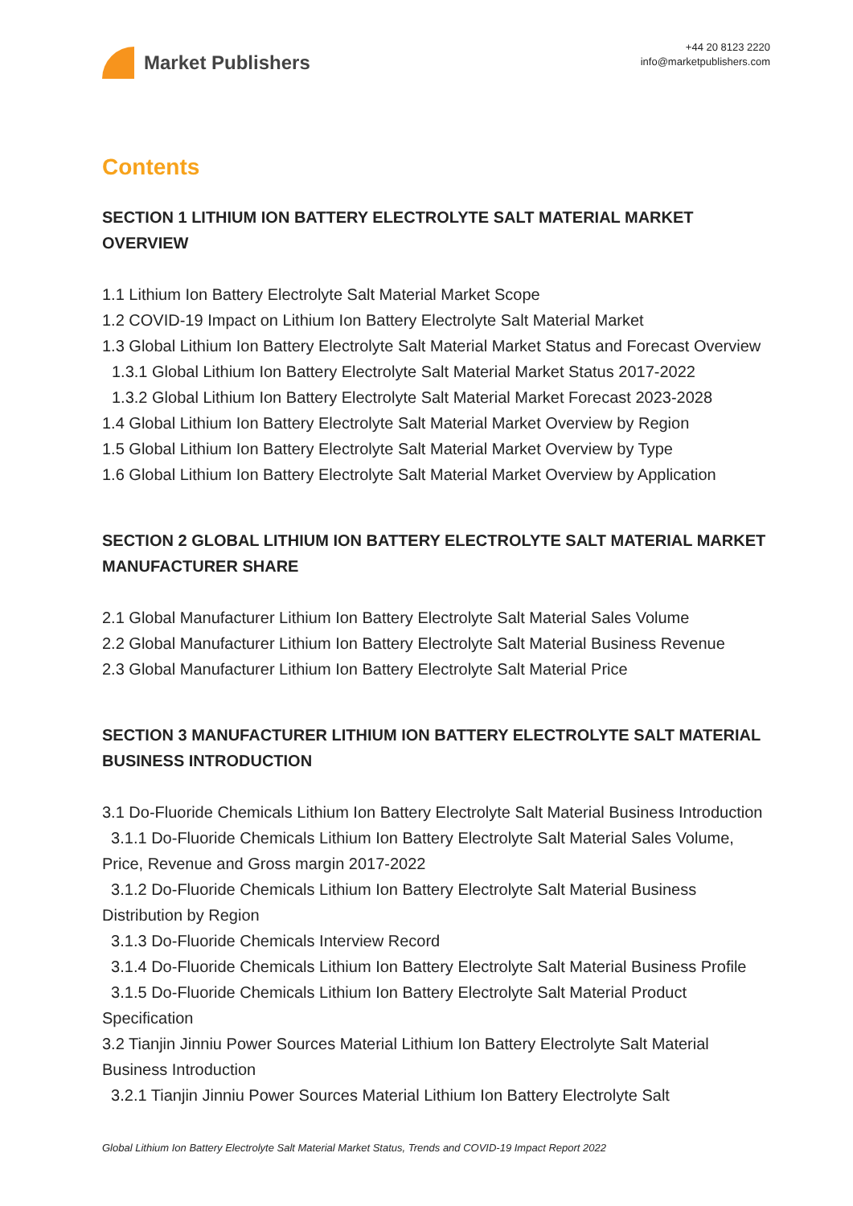Market Publishers
+44 20 8123 2220
info@marketpublishers.com
Contents
SECTION 1 LITHIUM ION BATTERY ELECTROLYTE SALT MATERIAL MARKET OVERVIEW
1.1 Lithium Ion Battery Electrolyte Salt Material Market Scope
1.2 COVID-19 Impact on Lithium Ion Battery Electrolyte Salt Material Market
1.3 Global Lithium Ion Battery Electrolyte Salt Material Market Status and Forecast Overview
1.3.1 Global Lithium Ion Battery Electrolyte Salt Material Market Status 2017-2022
1.3.2 Global Lithium Ion Battery Electrolyte Salt Material Market Forecast 2023-2028
1.4 Global Lithium Ion Battery Electrolyte Salt Material Market Overview by Region
1.5 Global Lithium Ion Battery Electrolyte Salt Material Market Overview by Type
1.6 Global Lithium Ion Battery Electrolyte Salt Material Market Overview by Application
SECTION 2 GLOBAL LITHIUM ION BATTERY ELECTROLYTE SALT MATERIAL MARKET MANUFACTURER SHARE
2.1 Global Manufacturer Lithium Ion Battery Electrolyte Salt Material Sales Volume
2.2 Global Manufacturer Lithium Ion Battery Electrolyte Salt Material Business Revenue
2.3 Global Manufacturer Lithium Ion Battery Electrolyte Salt Material Price
SECTION 3 MANUFACTURER LITHIUM ION BATTERY ELECTROLYTE SALT MATERIAL BUSINESS INTRODUCTION
3.1 Do-Fluoride Chemicals Lithium Ion Battery Electrolyte Salt Material Business Introduction
3.1.1 Do-Fluoride Chemicals Lithium Ion Battery Electrolyte Salt Material Sales Volume, Price, Revenue and Gross margin 2017-2022
3.1.2 Do-Fluoride Chemicals Lithium Ion Battery Electrolyte Salt Material Business Distribution by Region
3.1.3 Do-Fluoride Chemicals Interview Record
3.1.4 Do-Fluoride Chemicals Lithium Ion Battery Electrolyte Salt Material Business Profile
3.1.5 Do-Fluoride Chemicals Lithium Ion Battery Electrolyte Salt Material Product Specification
3.2 Tianjin Jinniu Power Sources Material Lithium Ion Battery Electrolyte Salt Material Business Introduction
3.2.1 Tianjin Jinniu Power Sources Material Lithium Ion Battery Electrolyte Salt
Global Lithium Ion Battery Electrolyte Salt Material Market Status, Trends and COVID-19 Impact Report 2022